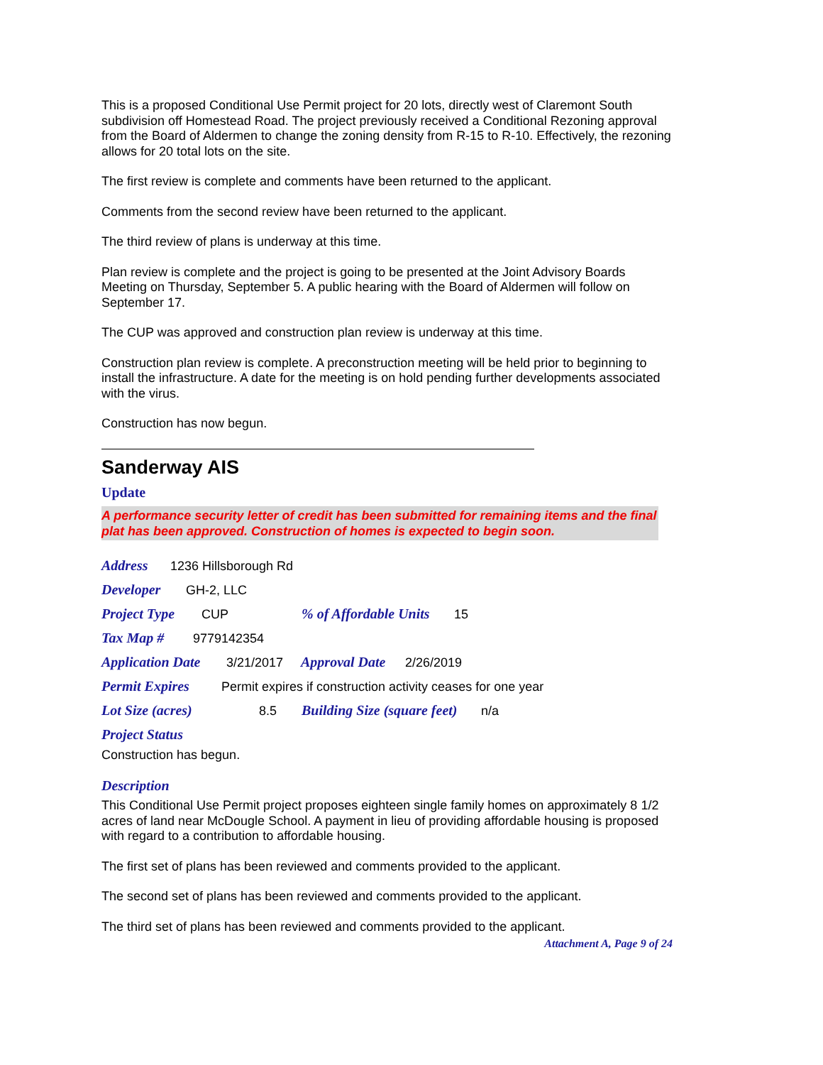This is a proposed Conditional Use Permit project for 20 lots, directly west of Claremont South subdivision off Homestead Road. The project previously received a Conditional Rezoning approval from the Board of Aldermen to change the zoning density from R-15 to R-10. Effectively, the rezoning allows for 20 total lots on the site.
The first review is complete and comments have been returned to the applicant.
Comments from the second review have been returned to the applicant.
The third review of plans is underway at this time.
Plan review is complete and the project is going to be presented at the Joint Advisory Boards Meeting on Thursday, September 5. A public hearing with the Board of Aldermen will follow on September 17.
The CUP was approved and construction plan review is underway at this time.
Construction plan review is complete. A preconstruction meeting will be held prior to beginning to install the infrastructure. A date for the meeting is on hold pending further developments associated with the virus.
Construction has now begun.
Sanderway AIS
Update
A performance security letter of credit has been submitted for remaining items and the final plat has been approved. Construction of homes is expected to begin soon.
Address 1236 Hillsborough Rd
Developer GH-2, LLC
Project Type CUP % of Affordable Units 15
Tax Map # 9779142354
Application Date 3/21/2017 Approval Date 2/26/2019
Permit Expires Permit expires if construction activity ceases for one year
Lot Size (acres) 8.5 Building Size (square feet) n/a
Project Status
Construction has begun.
Description
This Conditional Use Permit project proposes eighteen single family homes on approximately 8 1/2 acres of land near McDougle School. A payment in lieu of providing affordable housing is proposed with regard to a contribution to affordable housing.
The first set of plans has been reviewed and comments provided to the applicant.
The second set of plans has been reviewed and comments provided to the applicant.
The third set of plans has been reviewed and comments provided to the applicant.
Attachment A, Page 9 of 24